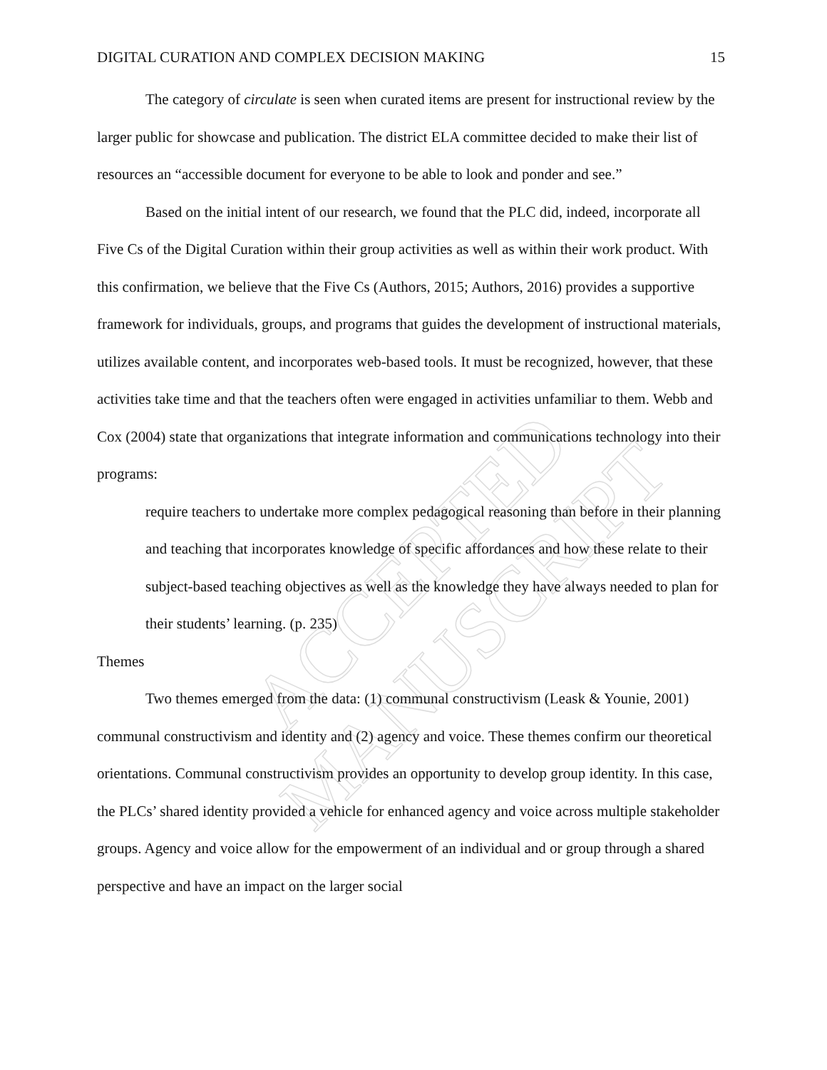ACCEPTED MANUSCRIPT
DIGITAL CURATION AND COMPLEX DECISION MAKING 15
The category of circulate is seen when curated items are present for instructional review by the larger public for showcase and publication. The district ELA committee decided to make their list of resources an “accessible document for everyone to be able to look and ponder and see.”
Based on the initial intent of our research, we found that the PLC did, indeed, incorporate all Five Cs of the Digital Curation within their group activities as well as within their work product. With this confirmation, we believe that the Five Cs (Authors, 2015; Authors, 2016) provides a supportive framework for individuals, groups, and programs that guides the development of instructional materials, utilizes available content, and incorporates web-based tools. It must be recognized, however, that these activities take time and that the teachers often were engaged in activities unfamiliar to them. Webb and Cox (2004) state that organizations that integrate information and communications technology into their programs:
require teachers to undertake more complex pedagogical reasoning than before in their planning and teaching that incorporates knowledge of specific affordances and how these relate to their subject-based teaching objectives as well as the knowledge they have always needed to plan for their students’ learning. (p. 235)
Themes
Two themes emerged from the data: (1) communal constructivism (Leask & Younie, 2001) communal constructivism and identity and (2) agency and voice. These themes confirm our theoretical orientations. Communal constructivism provides an opportunity to develop group identity. In this case, the PLCs’ shared identity provided a vehicle for enhanced agency and voice across multiple stakeholder groups. Agency and voice allow for the empowerment of an individual and or group through a shared perspective and have an impact on the larger social